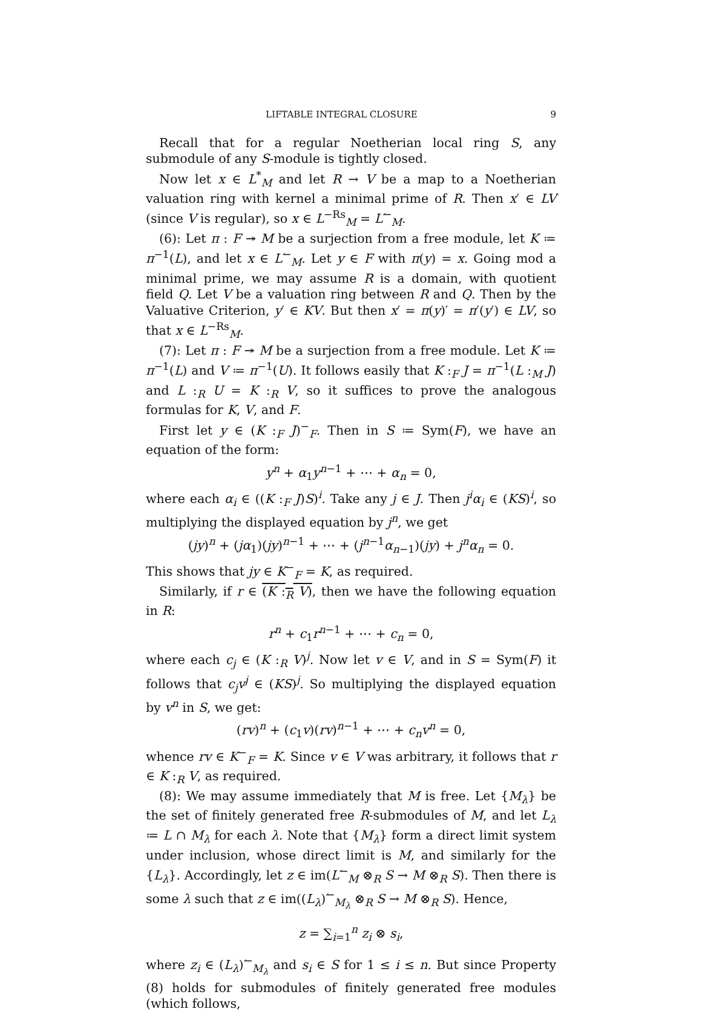LIFTABLE INTEGRAL CLOSURE 9
Recall that for a regular Noetherian local ring S, any submodule of any S-module is tightly closed.
Now let x ∈ L<sup>*</sup><sub>M</sub> and let R → V be a map to a Noetherian valuation ring with kernel a minimal prime of R. Then x′ ∈ LV (since V is regular), so x ∈ L<sup>−Rs</sup><sub>M</sub> = L<sup>↼</sup><sub>M</sub>.
(6): Let π : F ↠ M be a surjection from a free module, let K ≔ π<sup>−1</sup>(L), and let x ∈ L<sup>↼</sup><sub>M</sub>. Let y ∈ F with π(y) = x. Going mod a minimal prime, we may assume R is a domain, with quotient field Q. Let V be a valuation ring between R and Q. Then by the Valuative Criterion, y′ ∈ KV. But then x′ = π(y)′ = π′(y′) ∈ LV, so that x ∈ L<sup>−Rs</sup><sub>M</sub>.
(7): Let π : F ↠ M be a surjection from a free module. Let K ≔ π<sup>−1</sup>(L) and V ≔ π<sup>−1</sup>(U). It follows easily that K :<sub>F</sub> J = π<sup>−1</sup>(L :<sub>M</sub> J) and L :<sub>R</sub> U = K :<sub>R</sub> V, so it suffices to prove the analogous formulas for K, V, and F.
First let y ∈ (K :<sub>F</sub> J)<sup>−</sup><sub>F</sub>. Then in S ≔ Sym(F), we have an equation of the form:
y<sup>n</sup> + α<sub>1</sub>y<sup>n−1</sup> + ⋯ + α<sub>n</sub> = 0,
where each α<sub>i</sub> ∈ ((K :<sub>F</sub> J)S)<sup>i</sup>. Take any j ∈ J. Then j<sup>i</sup>α<sub>i</sub> ∈ (KS)<sup>i</sup>, so multiplying the displayed equation by j<sup>n</sup>, we get
(jy)<sup>n</sup> + (jα<sub>1</sub>)(jy)<sup>n−1</sup> + ⋯ + (j<sup>n−1</sup>α<sub>n−1</sub>)(jy) + j<sup>n</sup>α<sub>n</sub> = 0.
This shows that jy ∈ K<sup>−</sup><sub>F</sub> = K, as required.
Similarly, if r ∈ (K :<sub>R</sub> V), then we have the following equation in R:
r<sup>n</sup> + c<sub>1</sub>r<sup>n−1</sup> + ⋯ + c<sub>n</sub> = 0,
where each c<sub>j</sub> ∈ (K :<sub>R</sub> V)<sup>j</sup>. Now let v ∈ V, and in S = Sym(F) it follows that c<sub>j</sub>v<sup>j</sup> ∈ (KS)<sup>j</sup>. So multiplying the displayed equation by v<sup>n</sup> in S, we get:
(rv)<sup>n</sup> + (c<sub>1</sub>v)(rv)<sup>n−1</sup> + ⋯ + c<sub>n</sub>v<sup>n</sup> = 0,
whence rv ∈ K<sup>−</sup><sub>F</sub> = K. Since v ∈ V was arbitrary, it follows that r ∈ K :<sub>R</sub> V, as required.
(8): We may assume immediately that M is free. Let {M<sub>λ</sub>} be the set of finitely generated free R-submodules of M, and let L<sub>λ</sub> ≔ L ∩ M<sub>λ</sub> for each λ. Note that {M<sub>λ</sub>} form a direct limit system under inclusion, whose direct limit is M, and similarly for the {L<sub>λ</sub>}. Accordingly, let z ∈ im(L<sup>↼</sup><sub>M</sub> ⊗<sub>R</sub> S → M ⊗<sub>R</sub> S). Then there is some λ such that z ∈ im((L<sub>λ</sub>)<sup>↼</sup><sub>M<sub>λ</sub></sub> ⊗<sub>R</sub> S → M ⊗<sub>R</sub> S). Hence,
z = ∑<sub>i=1</sub><sup>n</sup> z<sub>i</sub> ⊗ s<sub>i</sub>,
where z<sub>i</sub> ∈ (L<sub>λ</sub>)<sup>↼</sup><sub>M<sub>λ</sub></sub> and s<sub>i</sub> ∈ S for 1 ≤ i ≤ n. But since Property (8) holds for submodules of finitely generated free modules (which follows,